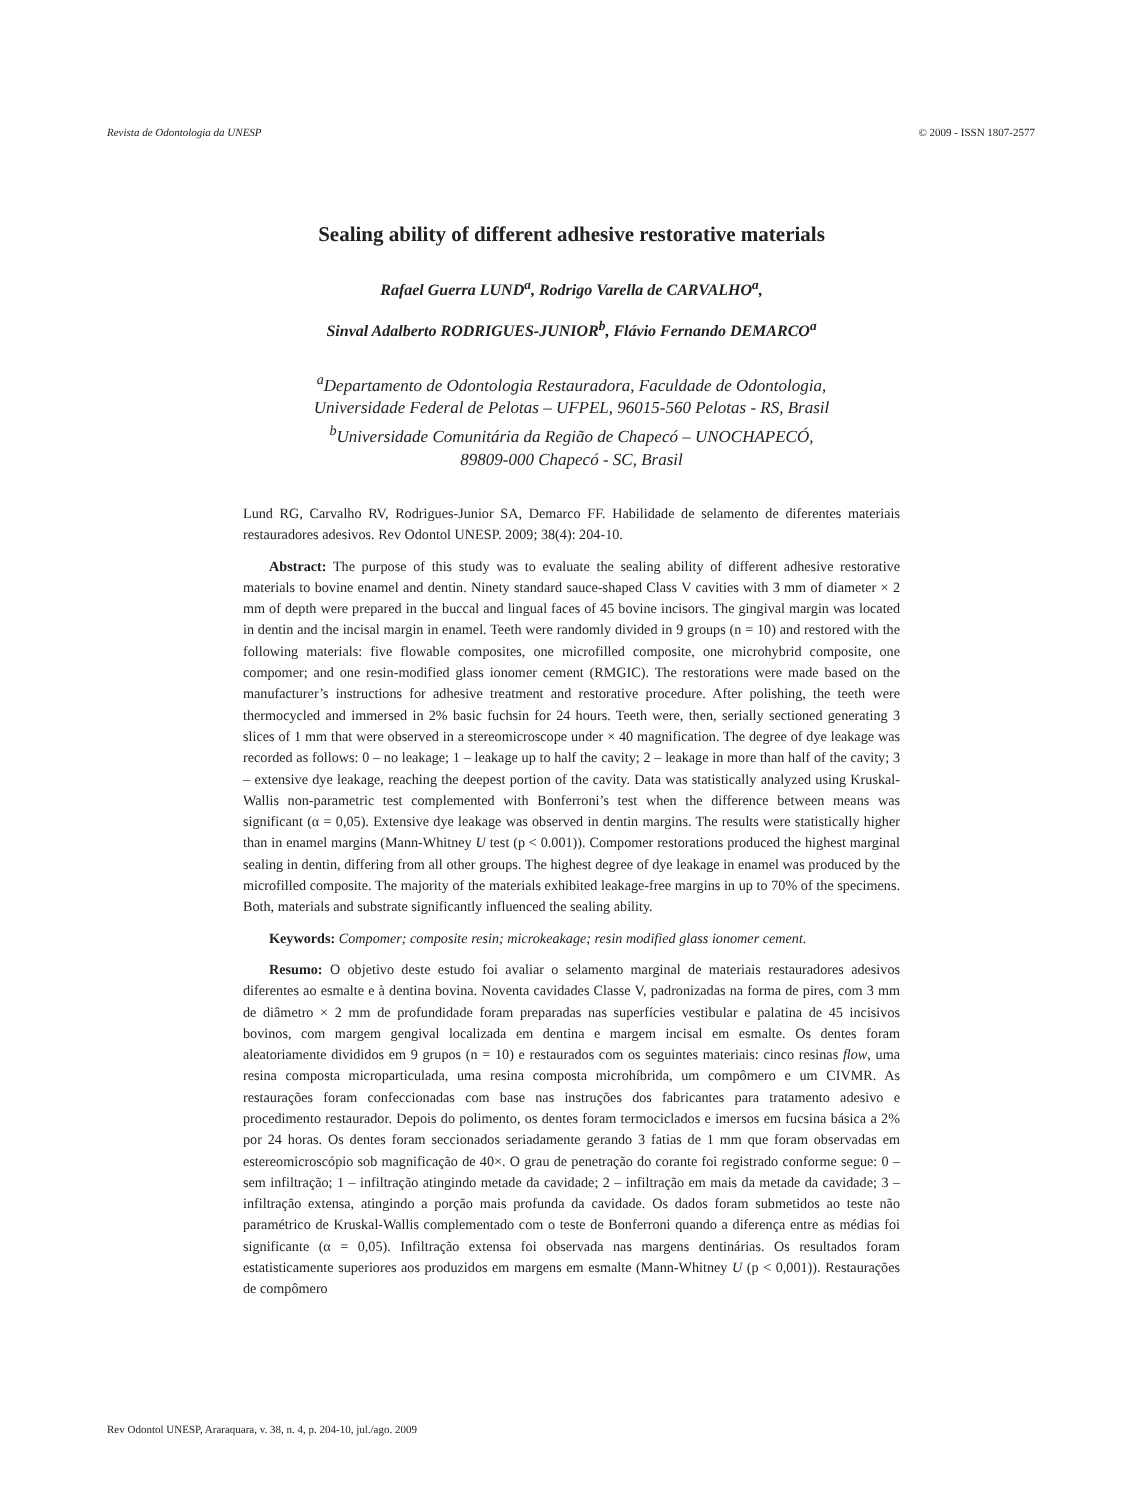Revista de Odontologia da UNESP © 2009 - ISSN 1807-2577
Sealing ability of different adhesive restorative materials
Rafael Guerra LUND<sup>a</sup>, Rodrigo Varella de CARVALHO<sup>a</sup>,
Sinval Adalberto RODRIGUES-JUNIOR<sup>b</sup>, Flávio Fernando DEMARCO<sup>a</sup>
<sup>a</sup> Departamento de Odontologia Restauradora, Faculdade de Odontologia,
Universidade Federal de Pelotas – UFPEL, 96015-560 Pelotas - RS, Brasil
<sup>b</sup> Universidade Comunitária da Região de Chapecó – UNOCHAPECÓ,
89809-000 Chapecó - SC, Brasil
Lund RG, Carvalho RV, Rodrigues-Junior SA, Demarco FF. Habilidade de selamento de diferentes materiais restauradores adesivos. Rev Odontol UNESP. 2009; 38(4): 204-10.
Abstract: The purpose of this study was to evaluate the sealing ability of different adhesive restorative materials to bovine enamel and dentin. Ninety standard sauce-shaped Class V cavities with 3 mm of diameter × 2 mm of depth were prepared in the buccal and lingual faces of 45 bovine incisors. The gingival margin was located in dentin and the incisal margin in enamel. Teeth were randomly divided in 9 groups (n = 10) and restored with the following materials: five flowable composites, one microfilled composite, one microhybrid composite, one compomer; and one resin-modified glass ionomer cement (RMGIC). The restorations were made based on the manufacturer’s instructions for adhesive treatment and restorative procedure. After polishing, the teeth were thermocycled and immersed in 2% basic fuchsin for 24 hours. Teeth were, then, serially sectioned generating 3 slices of 1 mm that were observed in a stereomicroscope under × 40 magnification. The degree of dye leakage was recorded as follows: 0 – no leakage; 1 – leakage up to half the cavity; 2 – leakage in more than half of the cavity; 3 – extensive dye leakage, reaching the deepest portion of the cavity. Data was statistically analyzed using Kruskal-Wallis non-parametric test complemented with Bonferroni’s test when the difference between means was significant (α = 0,05). Extensive dye leakage was observed in dentin margins. The results were statistically higher than in enamel margins (Mann-Whitney U test (p < 0.001)). Compomer restorations produced the highest marginal sealing in dentin, differing from all other groups. The highest degree of dye leakage in enamel was produced by the microfilled composite. The majority of the materials exhibited leakage-free margins in up to 70% of the specimens. Both, materials and substrate significantly influenced the sealing ability.
Keywords: Compomer; composite resin; microkeakage; resin modified glass ionomer cement.
Resumo: O objetivo deste estudo foi avaliar o selamento marginal de materiais restauradores adesivos diferentes ao esmalte e à dentina bovina. Noventa cavidades Classe V, padronizadas na forma de pires, com 3 mm de diâmetro × 2 mm de profundidade foram preparadas nas superfícies vestibular e palatina de 45 incisivos bovinos, com margem gengival localizada em dentina e margem incisal em esmalte. Os dentes foram aleatoriamente divididos em 9 grupos (n = 10) e restaurados com os seguintes materiais: cinco resinas flow, uma resina composta microparticulada, uma resina composta microhíbrida, um compômero e um CIVMR. As restaurações foram confeccionadas com base nas instruções dos fabricantes para tratamento adesivo e procedimento restaurador. Depois do polimento, os dentes foram termociclados e imersos em fucsina básica a 2% por 24 horas. Os dentes foram seccionados seriadamente gerando 3 fatias de 1 mm que foram observadas em estereomicroscópio sob magnificação de 40×. O grau de penetração do corante foi registrado conforme segue: 0 – sem infiltração; 1 – infiltração atingindo metade da cavidade; 2 – infiltração em mais da metade da cavidade; 3 – infiltração extensa, atingindo a porção mais profunda da cavidade. Os dados foram submetidos ao teste não paramétrico de Kruskal-Wallis complementado com o teste de Bonferroni quando a diferença entre as médias foi significante (α = 0,05). Infiltração extensa foi observada nas margens dentinárias. Os resultados foram estatisticamente superiores aos produzidos em margens em esmalte (Mann-Whitney U (p < 0,001)). Restaurações de compômero
Rev Odontol UNESP, Araraquara, v. 38, n. 4, p. 204-10, jul./ago. 2009